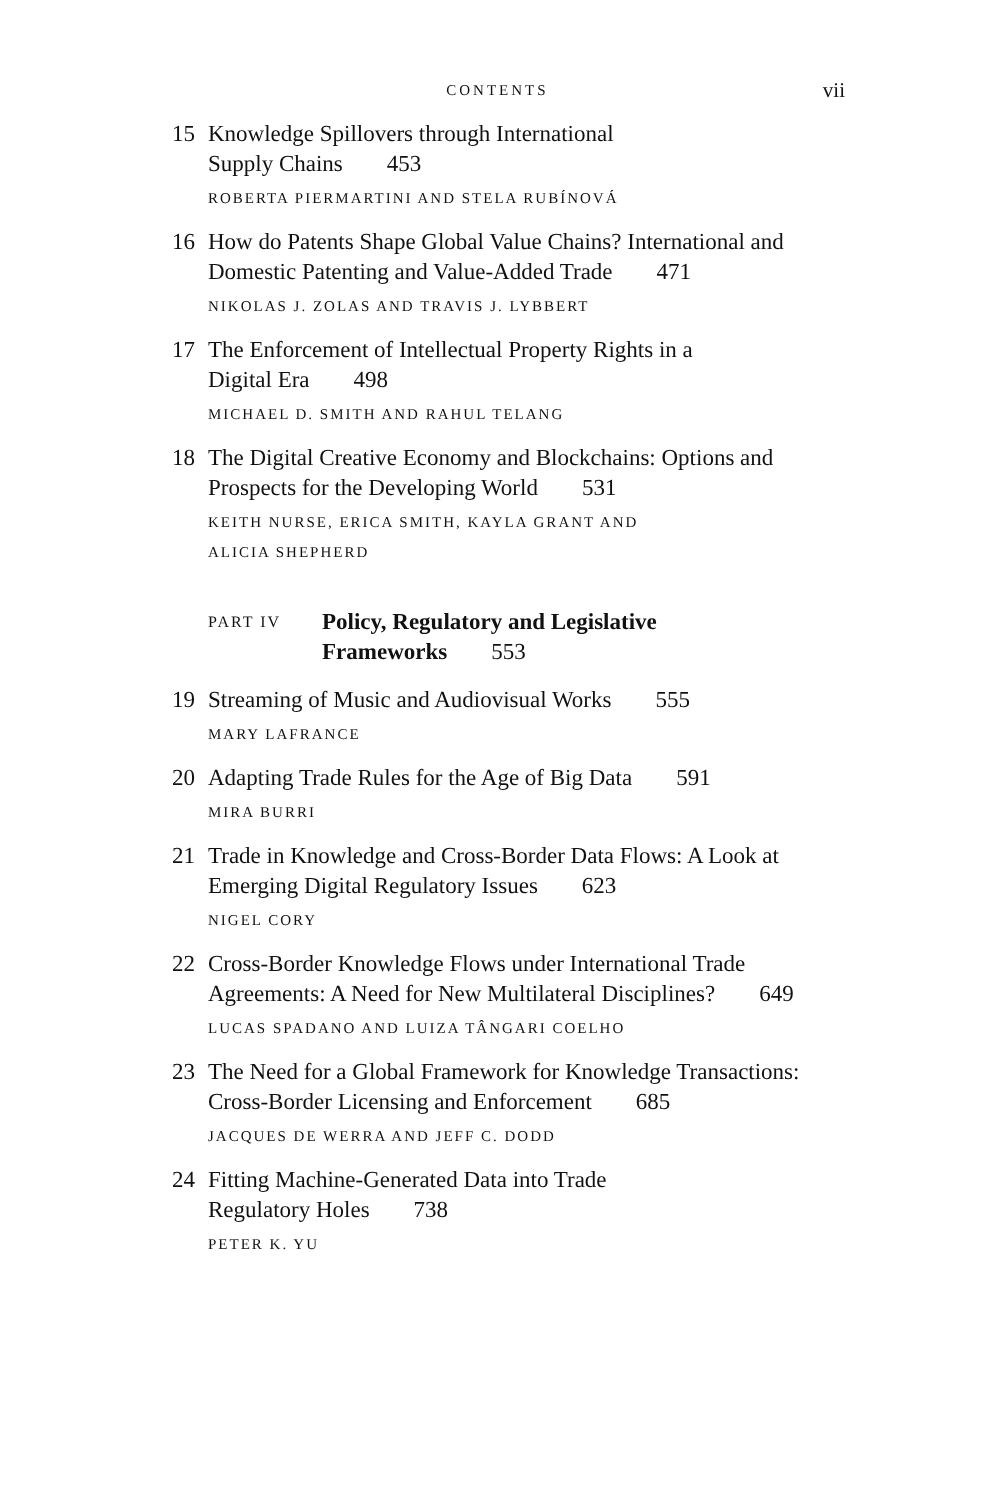CONTENTS vii
15 Knowledge Spillovers through International
Supply Chains 453
ROBERTA PIERMARTINI AND STELA RUBÍNOVÁ
16 How do Patents Shape Global Value Chains? International and Domestic Patenting and Value-Added Trade 471
NIKOLAS J. ZOLAS AND TRAVIS J. LYBBERT
17 The Enforcement of Intellectual Property Rights in a
Digital Era 498
MICHAEL D. SMITH AND RAHUL TELANG
18 The Digital Creative Economy and Blockchains: Options and Prospects for the Developing World 531
KEITH NURSE, ERICA SMITH, KAYLA GRANT AND
ALICIA SHEPHERD
PART IV
Policy, Regulatory and Legislative
Frameworks 553
19 Streaming of Music and Audiovisual Works 555
MARY LAFRANCE
20 Adapting Trade Rules for the Age of Big Data 591
MIRA BURRI
21 Trade in Knowledge and Cross-Border Data Flows: A Look at Emerging Digital Regulatory Issues 623
NIGEL CORY
22 Cross-Border Knowledge Flows under International Trade Agreements: A Need for New Multilateral Disciplines? 649
LUCAS SPADANO AND LUIZA TÂNGARI COELHO
23 The Need for a Global Framework for Knowledge Transactions: Cross-Border Licensing and Enforcement 685
JACQUES DE WERRA AND JEFF C. DODD
24 Fitting Machine-Generated Data into Trade
Regulatory Holes 738
PETER K. YU